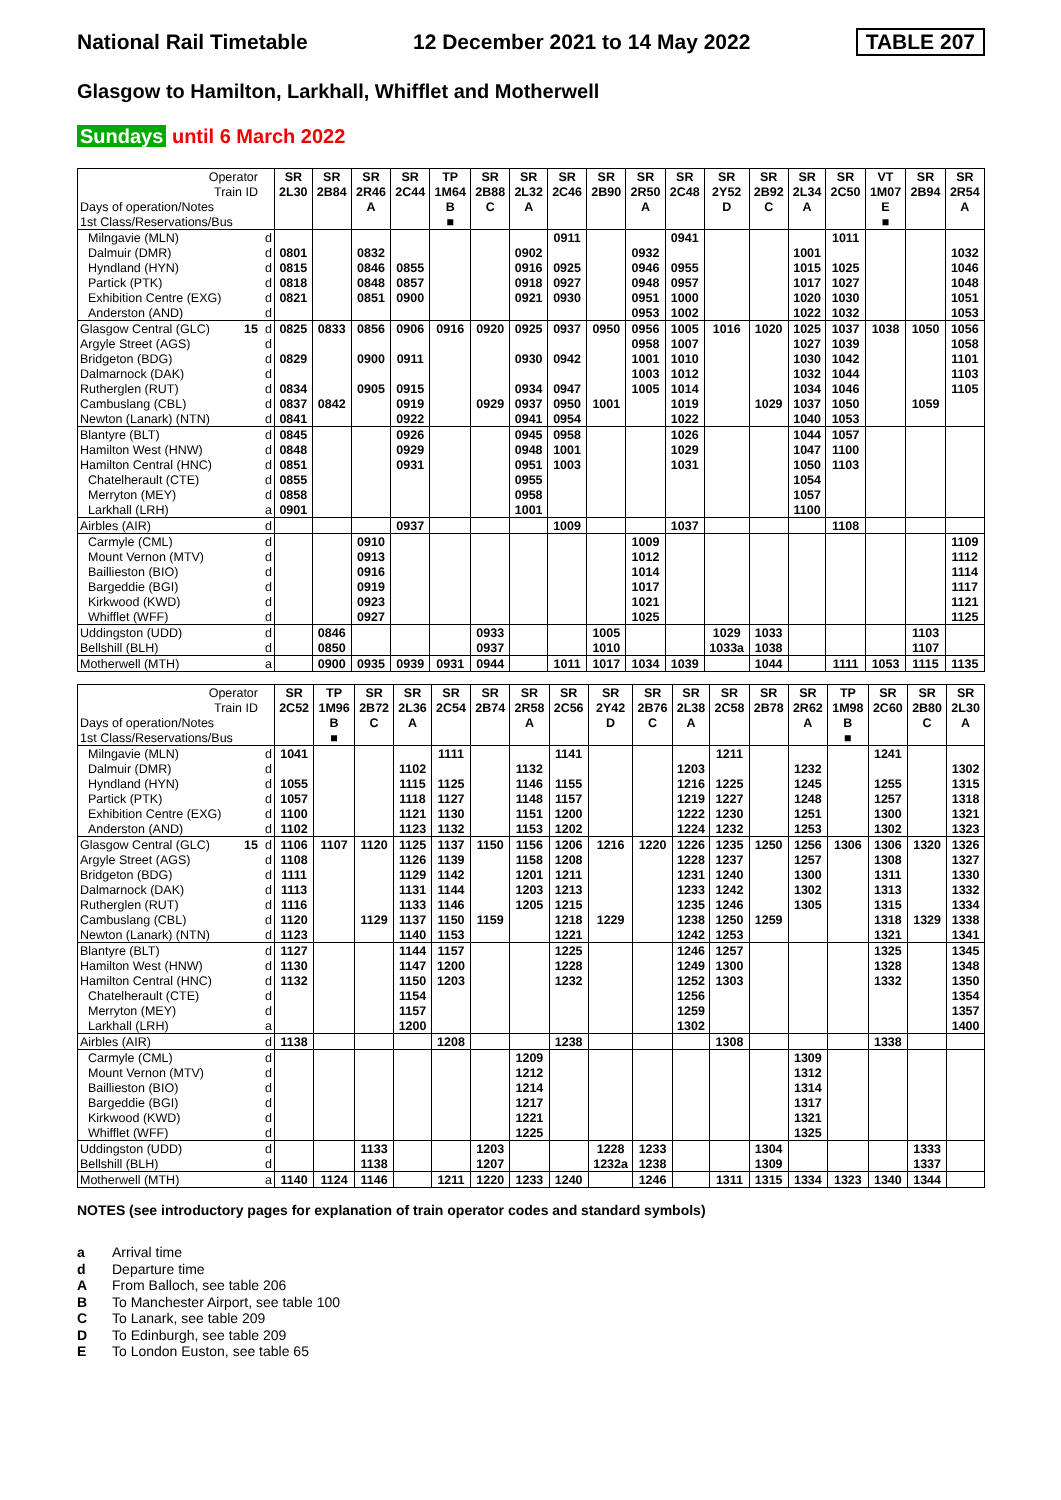National Rail Timetable 12 December 2021 to 14 May 2022 TABLE 207
Glasgow to Hamilton, Larkhall, Whifflet and Motherwell
Sundays until 6 March 2022
| Operator | | SR | SR | SR | SR | TP | SR | SR | SR | SR | SR | SR | SR | SR | SR | SR | VT | SR | SR |
| Train ID | | 2L30 | 2B84 | 2R46 | 2C44 | 1M64 | 2B88 | 2L32 | 2C46 | 2B90 | 2R50 | 2C48 | 2Y52 | 2B92 | 2L34 | 2C50 | 1M07 | 2B94 | 2R54 |
| Days of operation/Notes | | | | A | | B | C | A | | | A | | D | C | A | | E | | A |
| 1st Class/Reservations/Bus | | | | | | ■ | | | | | | | | | | | ■ | | |
| Milngavie (MLN) | d | | | | | | | | 0911 | | | 0941 | | | | 1011 | | | |
| Dalmuir (DMR) | d | 0801 | | 0832 | | | | 0902 | | | 0932 | | | | 1001 | | | | 1032 |
| Hyndland (HYN) | d | 0815 | | 0846 | 0855 | | | 0916 | 0925 | | 0946 | 0955 | | | 1015 | 1025 | | | 1046 |
| Partick (PTK) | d | 0818 | | 0848 | 0857 | | | 0918 | 0927 | | 0948 | 0957 | | | 1017 | 1027 | | | 1048 |
| Exhibition Centre (EXG) | d | 0821 | | 0851 | 0900 | | | 0921 | 0930 | | 0951 | 1000 | | | 1020 | 1030 | | | 1051 |
| Anderston (AND) | d | | | | | | | | | | 0953 | 1002 | | | 1022 | 1032 | | | 1053 |
| Glasgow Central (GLC) 15 | d | 0825 | 0833 | 0856 | 0906 | 0916 | 0920 | 0925 | 0937 | 0950 | 0956 | 1005 | 1016 | 1020 | 1025 | 1037 | 1038 | 1050 | 1056 |
| Argyle Street (AGS) | d | | | | | | | | | | 0958 | 1007 | | | 1027 | 1039 | | | 1058 |
| Bridgeton (BDG) | d | 0829 | | 0900 | 0911 | | | 0930 | 0942 | | 1001 | 1010 | | | 1030 | 1042 | | | 1101 |
| Dalmarnock (DAK) | d | | | | | | | | | | 1003 | 1012 | | | 1032 | 1044 | | | 1103 |
| Rutherglen (RUT) | d | 0834 | | 0905 | 0915 | | | 0934 | 0947 | | 1005 | 1014 | | | 1034 | 1046 | | | 1105 |
| Cambuslang (CBL) | d | 0837 | 0842 | | 0919 | | 0929 | 0937 | 0950 | 1001 | | 1019 | | 1029 | 1037 | 1050 | | 1059 | |
| Newton (Lanark) (NTN) | d | 0841 | | | 0922 | | | 0941 | 0954 | | | 1022 | | | 1040 | 1053 | | | |
| Blantyre (BLT) | d | 0845 | | | 0926 | | | 0945 | 0958 | | | 1026 | | | 1044 | 1057 | | | |
| Hamilton West (HNW) | d | 0848 | | | 0929 | | | 0948 | 1001 | | | 1029 | | | 1047 | 1100 | | | |
| Hamilton Central (HNC) | d | 0851 | | | 0931 | | | 0951 | 1003 | | | 1031 | | | 1050 | 1103 | | | |
| Chatelherault (CTE) | d | 0855 | | | | | | 0955 | | | | | | | 1054 | | | | |
| Merryton (MEY) | d | 0858 | | | | | | 0958 | | | | | | | 1057 | | | | |
| Larkhall (LRH) | a | 0901 | | | | | | 1001 | | | | | | | 1100 | | | | |
| Airbles (AIR) | d | | | | 0937 | | | | 1009 | | | 1037 | | | | 1108 | | | |
| Carmyle (CML) | d | | | 0910 | | | | | | | 1009 | | | | | | | | 1109 |
| Mount Vernon (MTV) | d | | | 0913 | | | | | | | 1012 | | | | | | | | 1112 |
| Baillieston (BIO) | d | | | 0916 | | | | | | | 1014 | | | | | | | | 1114 |
| Bargeddie (BGI) | d | | | 0919 | | | | | | | 1017 | | | | | | | | 1117 |
| Kirkwood (KWD) | d | | | 0923 | | | | | | | 1021 | | | | | | | | 1121 |
| Whifflet (WFF) | d | | | 0927 | | | | | | | 1025 | | | | | | | | 1125 |
| Uddingston (UDD) | d | | 0846 | | | | 0933 | | | 1005 | | | 1029 | 1033 | | | | 1103 | |
| Bellshill (BLH) | d | | 0850 | | | | 0937 | | | 1010 | | | 1033a | 1038 | | | | 1107 | |
| Motherwell (MTH) | a | | 0900 | 0935 | 0939 | 0931 | 0944 | | 1011 | 1017 | 1034 | 1039 | | 1044 | | 1111 | 1053 | 1115 | 1135 |
| Operator | | SR | TP | SR | SR | SR | SR | SR | SR | SR | SR | SR | SR | SR | SR | TP | SR | SR | SR |
| Train ID | | 2C52 | 1M96 | 2B72 | 2L36 | 2C54 | 2B74 | 2R58 | 2C56 | 2Y42 | 2B76 | 2L38 | 2C58 | 2B78 | 2R62 | 1M98 | 2C60 | 2B80 | 2L30 |
| Days of operation/Notes | | | B | C | A | | | A | | D | C | A | | | A | B | | C | A |
| 1st Class/Reservations/Bus | | | ■ | | | | | | | | | | | | | ■ | | | |
| Milngavie (MLN) | d | 1041 | | | | 1111 | | | 1141 | | | | 1211 | | | | 1241 | | |
| Dalmuir (DMR) | d | | | | 1102 | | | 1132 | | | | 1203 | | | 1232 | | | | 1302 |
| Hyndland (HYN) | d | 1055 | | | 1115 | 1125 | | 1146 | 1155 | | | 1216 | 1225 | | 1245 | | 1255 | | 1315 |
| Partick (PTK) | d | 1057 | | | 1118 | 1127 | | 1148 | 1157 | | | 1219 | 1227 | | 1248 | | 1257 | | 1318 |
| Exhibition Centre (EXG) | d | 1100 | | | 1121 | 1130 | | 1151 | 1200 | | | 1222 | 1230 | | 1251 | | 1300 | | 1321 |
| Anderston (AND) | d | 1102 | | | 1123 | 1132 | | 1153 | 1202 | | | 1224 | 1232 | | 1253 | | 1302 | | 1323 |
| Glasgow Central (GLC) 15 | d | 1106 | 1107 | 1120 | 1125 | 1137 | 1150 | 1156 | 1206 | 1216 | 1220 | 1226 | 1235 | 1250 | 1256 | 1306 | 1306 | 1320 | 1326 |
| Argyle Street (AGS) | d | 1108 | | | 1126 | 1139 | | 1158 | 1208 | | | 1228 | 1237 | | 1257 | | 1308 | | 1327 |
| Bridgeton (BDG) | d | 1111 | | | 1129 | 1142 | | 1201 | 1211 | | | 1231 | 1240 | | 1300 | | 1311 | | 1330 |
| Dalmarnock (DAK) | d | 1113 | | | 1131 | 1144 | | 1203 | 1213 | | | 1233 | 1242 | | 1302 | | 1313 | | 1332 |
| Rutherglen (RUT) | d | 1116 | | | 1133 | 1146 | | 1205 | 1215 | | | 1235 | 1246 | | 1305 | | 1315 | | 1334 |
| Cambuslang (CBL) | d | 1120 | | 1129 | 1137 | 1150 | 1159 | | 1218 | 1229 | | 1238 | 1250 | 1259 | | | 1318 | 1329 | 1338 |
| Newton (Lanark) (NTN) | d | 1123 | | | 1140 | 1153 | | | 1221 | | | 1242 | 1253 | | | | 1321 | | 1341 |
| Blantyre (BLT) | d | 1127 | | | 1144 | 1157 | | | 1225 | | | 1246 | 1257 | | | | 1325 | | 1345 |
| Hamilton West (HNW) | d | 1130 | | | 1147 | 1200 | | | 1228 | | | 1249 | 1300 | | | | 1328 | | 1348 |
| Hamilton Central (HNC) | d | 1132 | | | 1150 | 1203 | | | 1232 | | | 1252 | 1303 | | | | 1332 | | 1350 |
| Chatelherault (CTE) | d | | | | 1154 | | | | | | | 1256 | | | | | | | 1354 |
| Merryton (MEY) | d | | | | 1157 | | | | | | | 1259 | | | | | | | 1357 |
| Larkhall (LRH) | a | | | | 1200 | | | | | | | 1302 | | | | | | | 1400 |
| Airbles (AIR) | d | 1138 | | | | 1208 | | | 1238 | | | | 1308 | | | | 1338 | | |
| Carmyle (CML) | d | | | | | | | 1209 | | | | | | | 1309 | | | | |
| Mount Vernon (MTV) | d | | | | | | | 1212 | | | | | | | 1312 | | | | |
| Baillieston (BIO) | d | | | | | | | 1214 | | | | | | | 1314 | | | | |
| Bargeddie (BGI) | d | | | | | | | 1217 | | | | | | | 1317 | | | | |
| Kirkwood (KWD) | d | | | | | | | 1221 | | | | | | | 1321 | | | | |
| Whifflet (WFF) | d | | | | | | | 1225 | | | | | | | 1325 | | | | |
| Uddingston (UDD) | d | | | 1133 | | | 1203 | | | 1228 | 1233 | | | 1304 | | | | 1333 | |
| Bellshill (BLH) | d | | | 1138 | | | 1207 | | | 1232a | 1238 | | | 1309 | | | | 1337 | |
| Motherwell (MTH) | a | 1140 | 1124 | 1146 | | 1211 | 1220 | 1233 | 1240 | | 1246 | | 1311 | 1315 | 1334 | 1323 | 1340 | 1344 | |
NOTES (see introductory pages for explanation of train operator codes and standard symbols)
a Arrival time
d Departure time
A From Balloch, see table 206
B To Manchester Airport, see table 100
C To Lanark, see table 209
D To Edinburgh, see table 209
E To London Euston, see table 65